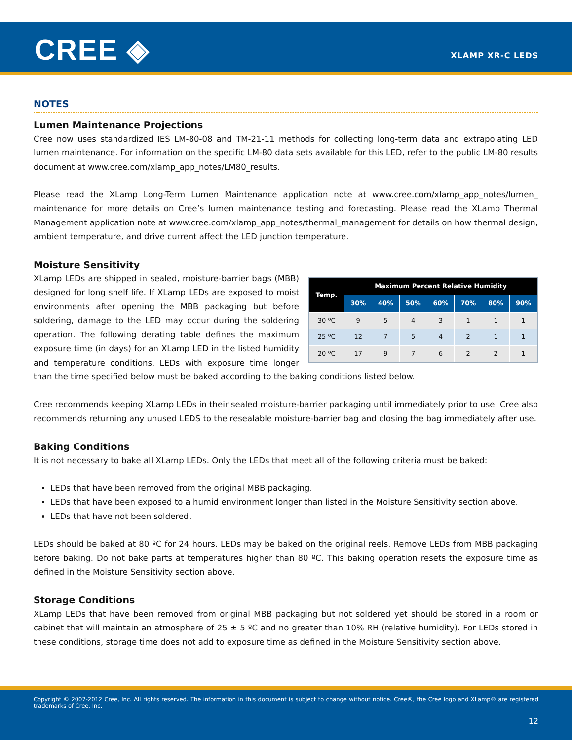CREE ◈ XLAMP XR-C LEDS
NOTES
Lumen Maintenance Projections
Cree now uses standardized IES LM-80-08 and TM-21-11 methods for collecting long-term data and extrapolating LED lumen maintenance. For information on the specific LM-80 data sets available for this LED, refer to the public LM-80 results document at www.cree.com/xlamp_app_notes/LM80_results.
Please read the XLamp Long-Term Lumen Maintenance application note at www.cree.com/xlamp_app_notes/lumen_ maintenance for more details on Cree’s lumen maintenance testing and forecasting. Please read the XLamp Thermal Management application note at www.cree.com/xlamp_app_notes/thermal_management for details on how thermal design, ambient temperature, and drive current affect the LED junction temperature.
Moisture Sensitivity
| Temp. | Maximum Percent Relative Humidity | | | | | | |
| --- | --- | --- | --- | --- | --- | --- | --- |
| | 30% | 40% | 50% | 60% | 70% | 80% | 90% |
| 30 ºC | 9 | 5 | 4 | 3 | 1 | 1 | 1 |
| 25 ºC | 12 | 7 | 5 | 4 | 2 | 1 | 1 |
| 20 ºC | 17 | 9 | 7 | 6 | 2 | 2 | 1 |
XLamp LEDs are shipped in sealed, moisture-barrier bags (MBB) designed for long shelf life. If XLamp LEDs are exposed to moist environments after opening the MBB packaging but before soldering, damage to the LED may occur during the soldering operation. The following derating table defines the maximum exposure time (in days) for an XLamp LED in the listed humidity and temperature conditions. LEDs with exposure time longer than the time specified below must be baked according to the baking conditions listed below.
Cree recommends keeping XLamp LEDs in their sealed moisture-barrier packaging until immediately prior to use. Cree also recommends returning any unused LEDS to the resealable moisture-barrier bag and closing the bag immediately after use.
Baking Conditions
It is not necessary to bake all XLamp LEDs. Only the LEDs that meet all of the following criteria must be baked:
LEDs that have been removed from the original MBB packaging.
LEDs that have been exposed to a humid environment longer than listed in the Moisture Sensitivity section above.
LEDs that have not been soldered.
LEDs should be baked at 80 ºC for 24 hours. LEDs may be baked on the original reels. Remove LEDs from MBB packaging before baking. Do not bake parts at temperatures higher than 80 ºC. This baking operation resets the exposure time as defined in the Moisture Sensitivity section above.
Storage Conditions
XLamp LEDs that have been removed from original MBB packaging but not soldered yet should be stored in a room or cabinet that will maintain an atmosphere of 25 ± 5 ºC and no greater than 10% RH (relative humidity). For LEDs stored in these conditions, storage time does not add to exposure time as defined in the Moisture Sensitivity section above.
Copyright © 2007-2012 Cree, Inc. All rights reserved. The information in this document is subject to change without notice. Cree®, the Cree logo and XLamp® are registered trademarks of Cree, Inc.
12